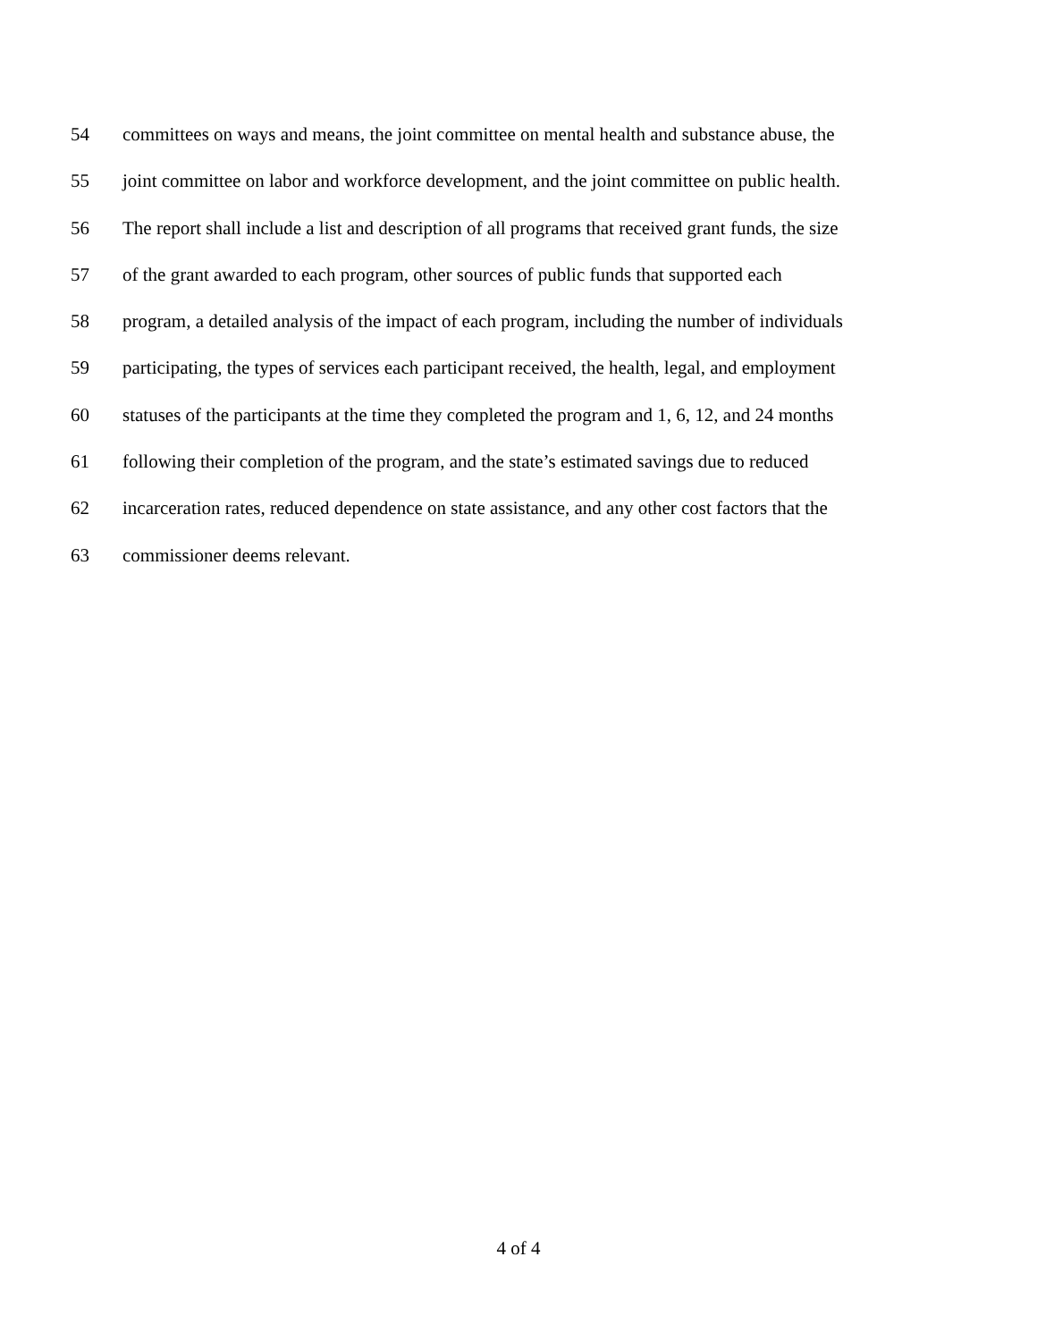54 committees on ways and means, the joint committee on mental health and substance abuse, the
55 joint committee on labor and workforce development, and the joint committee on public health.
56 The report shall include a list and description of all programs that received grant funds, the size
57 of the grant awarded to each program, other sources of public funds that supported each
58 program, a detailed analysis of the impact of each program, including the number of individuals
59 participating, the types of services each participant received, the health, legal, and employment
60 statuses of the participants at the time they completed the program and 1, 6, 12, and 24 months
61 following their completion of the program, and the state’s estimated savings due to reduced
62 incarceration rates, reduced dependence on state assistance, and any other cost factors that the
63 commissioner deems relevant.
4 of 4